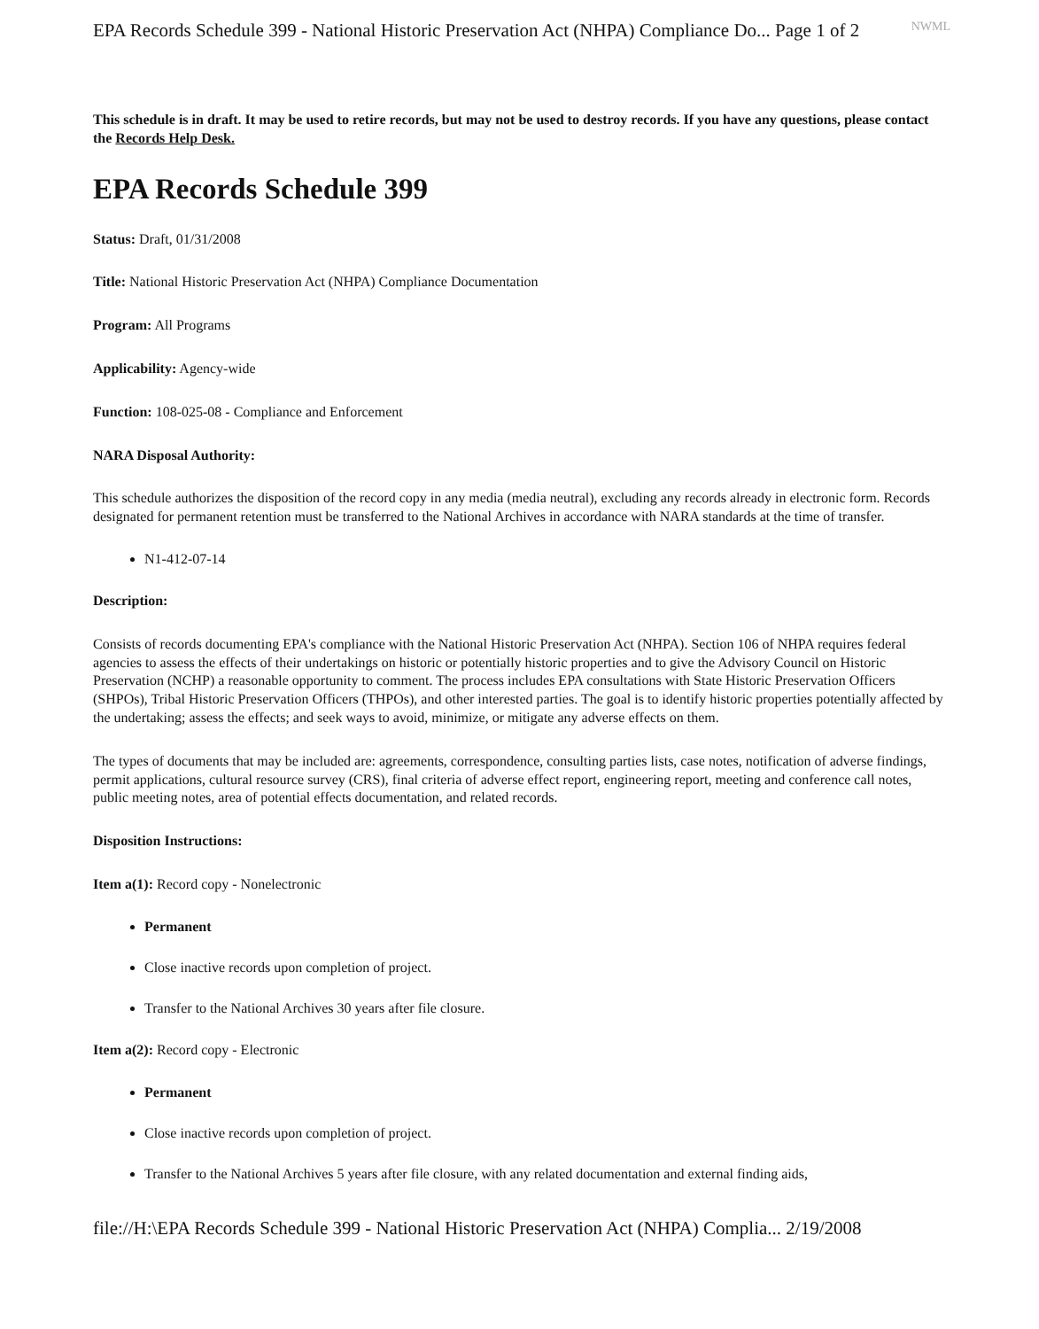EPA Records Schedule 399 - National Historic Preservation Act (NHPA) Compliance Do... Page 1 of 2 NWML
This schedule is in draft. It may be used to retire records, but may not be used to destroy records. If you have any questions, please contact the Records Help Desk.
EPA Records Schedule 399
Status: Draft, 01/31/2008
Title: National Historic Preservation Act (NHPA) Compliance Documentation
Program: All Programs
Applicability: Agency-wide
Function: 108-025-08 - Compliance and Enforcement
NARA Disposal Authority:
This schedule authorizes the disposition of the record copy in any media (media neutral), excluding any records already in electronic form. Records designated for permanent retention must be transferred to the National Archives in accordance with NARA standards at the time of transfer.
N1-412-07-14
Description:
Consists of records documenting EPA's compliance with the National Historic Preservation Act (NHPA). Section 106 of NHPA requires federal agencies to assess the effects of their undertakings on historic or potentially historic properties and to give the Advisory Council on Historic Preservation (NCHP) a reasonable opportunity to comment. The process includes EPA consultations with State Historic Preservation Officers (SHPOs), Tribal Historic Preservation Officers (THPOs), and other interested parties. The goal is to identify historic properties potentially affected by the undertaking; assess the effects; and seek ways to avoid, minimize, or mitigate any adverse effects on them.
The types of documents that may be included are: agreements, correspondence, consulting parties lists, case notes, notification of adverse findings, permit applications, cultural resource survey (CRS), final criteria of adverse effect report, engineering report, meeting and conference call notes, public meeting notes, area of potential effects documentation, and related records.
Disposition Instructions:
Item a(1): Record copy - Nonelectronic
Permanent
Close inactive records upon completion of project.
Transfer to the National Archives 30 years after file closure.
Item a(2): Record copy - Electronic
Permanent
Close inactive records upon completion of project.
Transfer to the National Archives 5 years after file closure, with any related documentation and external finding aids,
file://H:\EPA Records Schedule 399 - National Historic Preservation Act (NHPA) Complia... 2/19/2008